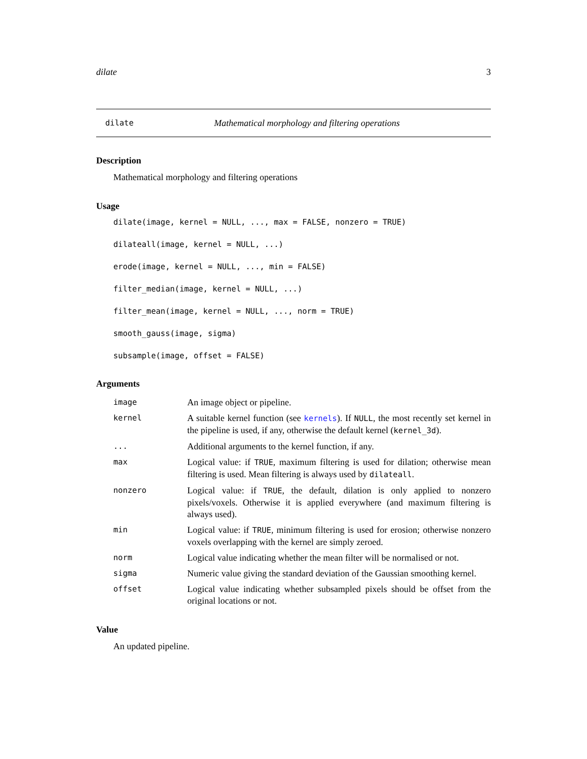dilate 3
dilate Mathematical morphology and filtering operations
Description
Mathematical morphology and filtering operations
Usage
dilate(image, kernel = NULL, ..., max = FALSE, nonzero = TRUE)
dilateall(image, kernel = NULL, ...)
erode(image, kernel = NULL, ..., min = FALSE)
filter_median(image, kernel = NULL, ...)
filter_mean(image, kernel = NULL, ..., norm = TRUE)
smooth_gauss(image, sigma)
subsample(image, offset = FALSE)
Arguments
| image | An image object or pipeline. |
| kernel | A suitable kernel function (see kernels ). If NULL , the most recently set kernel in the pipeline is used, if any, otherwise the default kernel ( kernel_3d ). |
| ... | Additional arguments to the kernel function, if any. |
| max | Logical value: if TRUE , maximum filtering is used for dilation; otherwise mean filtering is used. Mean filtering is always used by dilateall . |
| nonzero | Logical value: if TRUE , the default, dilation is only applied to nonzero pixels/voxels. Otherwise it is applied everywhere (and maximum filtering is always used). |
| min | Logical value: if TRUE , minimum filtering is used for erosion; otherwise nonzero voxels overlapping with the kernel are simply zeroed. |
| norm | Logical value indicating whether the mean filter will be normalised or not. |
| sigma | Numeric value giving the standard deviation of the Gaussian smoothing kernel. |
| offset | Logical value indicating whether subsampled pixels should be offset from the original locations or not. |
Value
An updated pipeline.